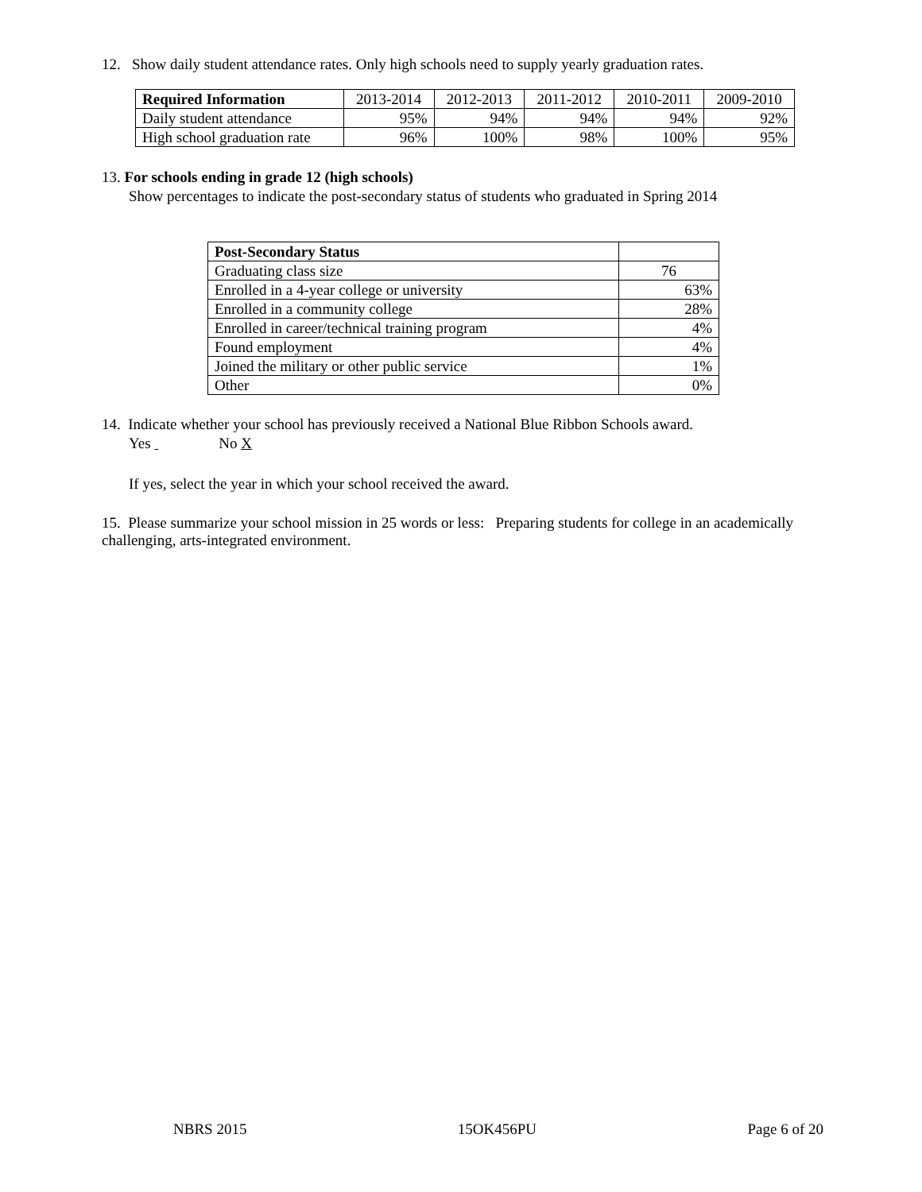12. Show daily student attendance rates. Only high schools need to supply yearly graduation rates.
| Required Information | 2013-2014 | 2012-2013 | 2011-2012 | 2010-2011 | 2009-2010 |
| --- | --- | --- | --- | --- | --- |
| Daily student attendance | 95% | 94% | 94% | 94% | 92% |
| High school graduation rate | 96% | 100% | 98% | 100% | 95% |
13. For schools ending in grade 12 (high schools)
Show percentages to indicate the post-secondary status of students who graduated in Spring 2014
| Post-Secondary Status | |
| --- | --- |
| Graduating class size | 76 |
| Enrolled in a 4-year college or university | 63% |
| Enrolled in a community college | 28% |
| Enrolled in career/technical training program | 4% |
| Found employment | 4% |
| Joined the military or other public service | 1% |
| Other | 0% |
14. Indicate whether your school has previously received a National Blue Ribbon Schools award.
Yes No X
If yes, select the year in which your school received the award.
15. Please summarize your school mission in 25 words or less: Preparing students for college in an academically challenging, arts-integrated environment.
NBRS 2015 15OK456PU Page 6 of 20